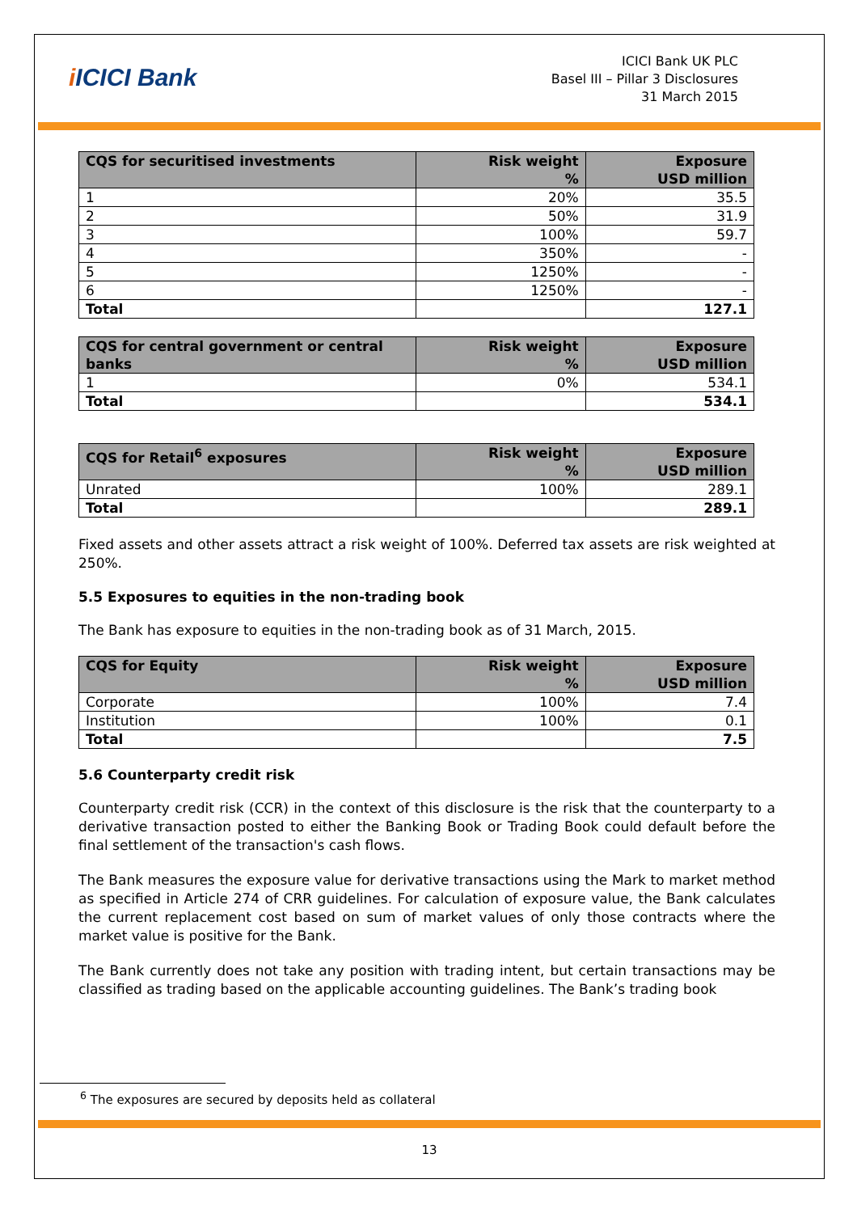i ICICI Bank
ICICI Bank UK PLC
Basel III – Pillar 3 Disclosures
31 March 2015
| CQS for securitised investments | Risk weight % | Exposure USD million |
| --- | --- | --- |
| 1 | 20% | 35.5 |
| 2 | 50% | 31.9 |
| 3 | 100% | 59.7 |
| 4 | 350% | - |
| 5 | 1250% | - |
| 6 | 1250% | - |
| Total | | 127.1 |
| CQS for central government or central banks | Risk weight % | Exposure USD million |
| --- | --- | --- |
| 1 | 0% | 534.1 |
| Total | | 534.1 |
| CQS for Retail<sup>6</sup> exposures | Risk weight % | Exposure USD million |
| --- | --- | --- |
| Unrated | 100% | 289.1 |
| Total | | 289.1 |
Fixed assets and other assets attract a risk weight of 100%. Deferred tax assets are risk weighted at 250%.
5.5 Exposures to equities in the non-trading book
The Bank has exposure to equities in the non-trading book as of 31 March, 2015.
| CQS for Equity | Risk weight % | Exposure USD million |
| --- | --- | --- |
| Corporate | 100% | 7.4 |
| Institution | 100% | 0.1 |
| Total | | 7.5 |
5.6 Counterparty credit risk
Counterparty credit risk (CCR) in the context of this disclosure is the risk that the counterparty to a derivative transaction posted to either the Banking Book or Trading Book could default before the final settlement of the transaction's cash flows.
The Bank measures the exposure value for derivative transactions using the Mark to market method as specified in Article 274 of CRR guidelines. For calculation of exposure value, the Bank calculates the current replacement cost based on sum of market values of only those contracts where the market value is positive for the Bank.
The Bank currently does not take any position with trading intent, but certain transactions may be classified as trading based on the applicable accounting guidelines. The Bank’s trading book
<sup>6</sup> The exposures are secured by deposits held as collateral
13